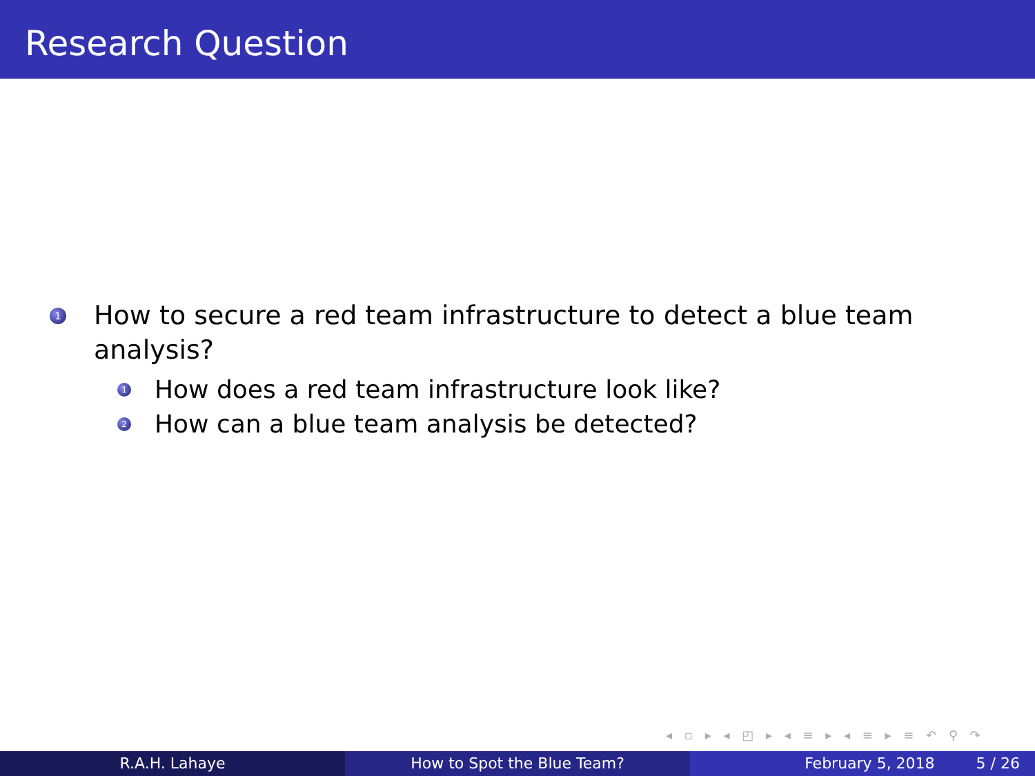Research Question
1 How to secure a red team infrastructure to detect a blue team analysis?
1 How does a red team infrastructure look like?
2 How can a blue team analysis be detected?
◂ ▫ ▸ ◂ ◰ ▸ ◂ ≡ ▸ ◂ ≡ ▸ ≡ ↶ ⚲ ↷
R.A.H. Lahaye How to Spot the Blue Team? February 5, 2018 5 / 26